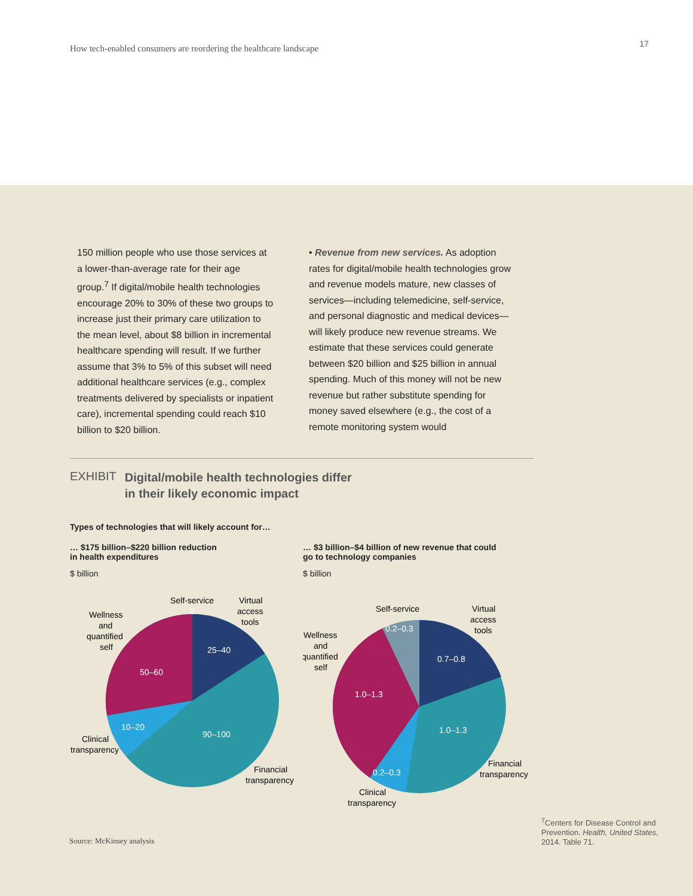How tech-enabled consumers are reordering the healthcare landscape
17
150 million people who use those services at a lower-than-average rate for their age group.<sup>7</sup> If digital/mobile health technologies encourage 20% to 30% of these two groups to increase just their primary care utilization to the mean level, about $8 billion in incremental healthcare spending will result. If we further assume that 3% to 5% of this subset will need additional health­care services (e.g., complex treatments delivered by specialists or inpatient care), incremental spending could reach $10 billion to $20 billion.
• Revenue from new services. As adop­tion rates for digital/mobile health technol­ogies grow and revenue models mature, new classes of services—including telemedi­cine, self-service, and personal diagnostic and medical devices—will likely produce new revenue streams. We estimate that these services could generate between $20 billion and $25 billion in annual spend­ing. Much of this money will not be new revenue but rather substitute spending for money saved elsewhere (e.g., the cost of a remote monitoring system would
EXHIBIT Digital/mobile health technologies differ
in their likely economic impact
Types of technologies that will likely account for…
… $175 billion–$220 billion reduction
in health expenditures
$ billion
25–40
50–60
10–20
90–100
Self-service
0
Virtual
access
tools
Wellness
and
quantified
self
Clinical
transparency
Financial
transparency
… $3 billion–$4 billion of new revenue that could
go to technology companies
$ billion
0.7–0.8
0.2–0.3
1.0–1.3
1.0–1.3
0.2–0.3
Self-service
Virtual
access
tools
Wellness
and
quantified
self
Clinical
transparency
Financial
transparency
Source: McKinsey analysis
<sup>7</sup> Centers for Disease Control and Prevention. Health, United States, 2014. Table 71.